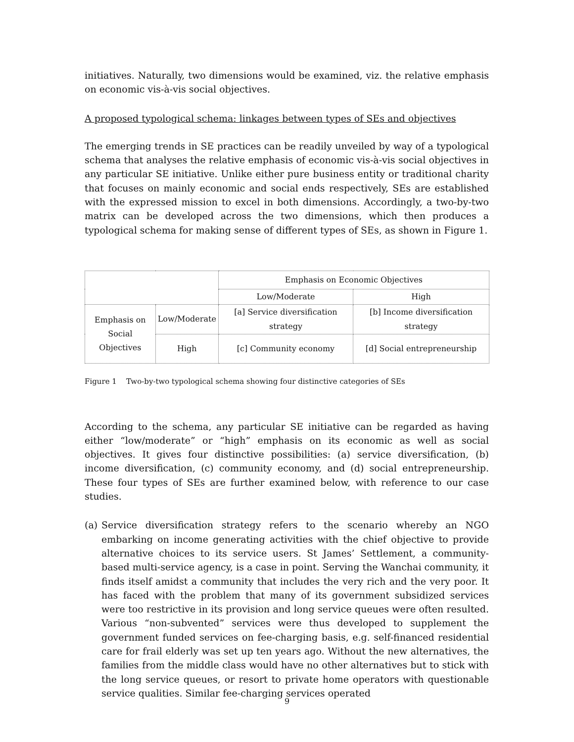initiatives. Naturally, two dimensions would be examined, viz. the relative emphasis on economic vis-à-vis social objectives.
A proposed typological schema: linkages between types of SEs and objectives
The emerging trends in SE practices can be readily unveiled by way of a typological schema that analyses the relative emphasis of economic vis-à-vis social objectives in any particular SE initiative. Unlike either pure business entity or traditional charity that focuses on mainly economic and social ends respectively, SEs are established with the expressed mission to excel in both dimensions. Accordingly, a two-by-two matrix can be developed across the two dimensions, which then produces a typological schema for making sense of different types of SEs, as shown in Figure 1.
| | | Emphasis on Economic Objectives | |
| | | Low/Moderate | High |
| Emphasis on Social Objectives | Low/Moderate | [a] Service diversification strategy | [b] Income diversification strategy |
| | High | [c] Community economy | [d] Social entrepreneurship |
Figure 1 Two-by-two typological schema showing four distinctive categories of SEs
According to the schema, any particular SE initiative can be regarded as having either “low/moderate” or “high” emphasis on its economic as well as social objectives. It gives four distinctive possibilities: (a) service diversification, (b) income diversification, (c) community economy, and (d) social entrepreneurship. These four types of SEs are further examined below, with reference to our case studies.
(a)
Service diversification strategy refers to the scenario whereby an NGO embarking on income generating activities with the chief objective to provide alternative choices to its service users. St James’ Settlement, a community-based multi-service agency, is a case in point. Serving the Wanchai community, it finds itself amidst a community that includes the very rich and the very poor. It has faced with the problem that many of its government subsidized services were too restrictive in its provision and long service queues were often resulted. Various “non-subvented” services were thus developed to supplement the government funded services on fee-charging basis, e.g. self-financed residential care for frail elderly was set up ten years ago. Without the new alternatives, the families from the middle class would have no other alternatives but to stick with the long service queues, or resort to private home operators with questionable service qualities. Similar fee-charging services operated
9